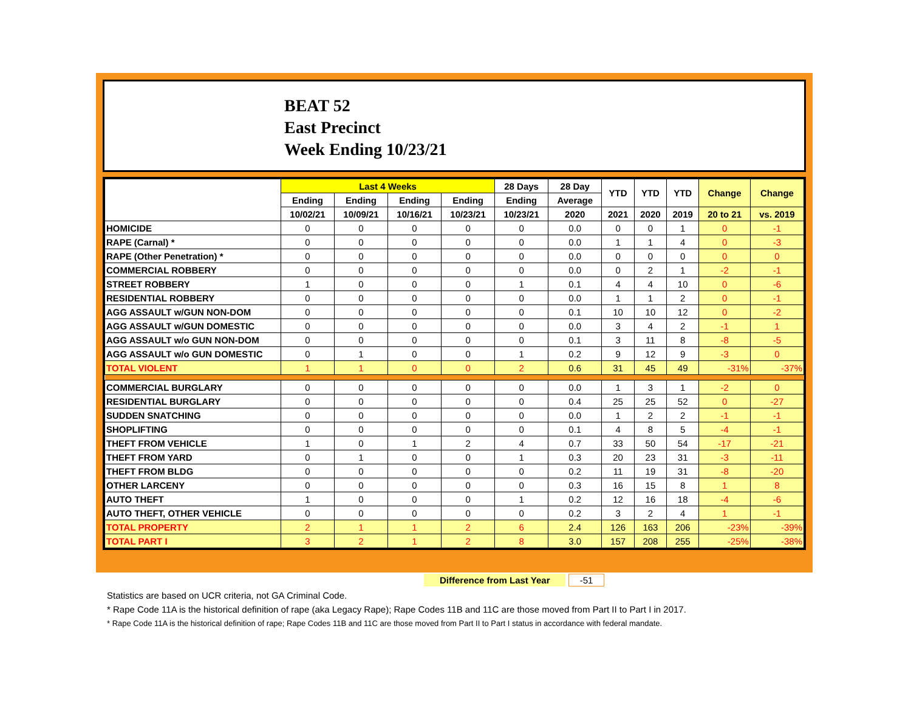BEAT 52
East Precinct
Week Ending 10/23/21
| | Last 4 Weeks | | | | 28 Days | 28 Day | YTD | YTD | YTD | Change | Change |
| --- | --- | --- | --- | --- | --- | --- | --- | --- | --- | --- | --- |
| | Ending | Ending | Ending | Ending | Ending | Average | | | | | |
| | 10/02/21 | 10/09/21 | 10/16/21 | 10/23/21 | 10/23/21 | 2020 | 2021 | 2020 | 2019 | 20 to 21 | vs. 2019 |
| HOMICIDE | 0 | 0 | 0 | 0 | 0 | 0.0 | 0 | 0 | 1 | 0 | -1 |
| RAPE (Carnal) * | 0 | 0 | 0 | 0 | 0 | 0.0 | 1 | 1 | 4 | 0 | -3 |
| RAPE (Other Penetration) * | 0 | 0 | 0 | 0 | 0 | 0.0 | 0 | 0 | 0 | 0 | 0 |
| COMMERCIAL ROBBERY | 0 | 0 | 0 | 0 | 0 | 0.0 | 0 | 2 | 1 | -2 | -1 |
| STREET ROBBERY | 1 | 0 | 0 | 0 | 1 | 0.1 | 4 | 4 | 10 | 0 | -6 |
| RESIDENTIAL ROBBERY | 0 | 0 | 0 | 0 | 0 | 0.0 | 1 | 1 | 2 | 0 | -1 |
| AGG ASSAULT w/GUN NON-DOM | 0 | 0 | 0 | 0 | 0 | 0.1 | 10 | 10 | 12 | 0 | -2 |
| AGG ASSAULT w/GUN DOMESTIC | 0 | 0 | 0 | 0 | 0 | 0.0 | 3 | 4 | 2 | -1 | 1 |
| AGG ASSAULT w/o GUN NON-DOM | 0 | 0 | 0 | 0 | 0 | 0.1 | 3 | 11 | 8 | -8 | -5 |
| AGG ASSAULT w/o GUN DOMESTIC | 0 | 1 | 0 | 0 | 1 | 0.2 | 9 | 12 | 9 | -3 | 0 |
| TOTAL VIOLENT | 1 | 1 | 0 | 0 | 2 | 0.6 | 31 | 45 | 49 | -31% | -37% |
| COMMERCIAL BURGLARY | 0 | 0 | 0 | 0 | 0 | 0.0 | 1 | 3 | 1 | -2 | 0 |
| RESIDENTIAL BURGLARY | 0 | 0 | 0 | 0 | 0 | 0.4 | 25 | 25 | 52 | 0 | -27 |
| SUDDEN SNATCHING | 0 | 0 | 0 | 0 | 0 | 0.0 | 1 | 2 | 2 | -1 | -1 |
| SHOPLIFTING | 0 | 0 | 0 | 0 | 0 | 0.1 | 4 | 8 | 5 | -4 | -1 |
| THEFT FROM VEHICLE | 1 | 0 | 1 | 2 | 4 | 0.7 | 33 | 50 | 54 | -17 | -21 |
| THEFT FROM YARD | 0 | 1 | 0 | 0 | 1 | 0.3 | 20 | 23 | 31 | -3 | -11 |
| THEFT FROM BLDG | 0 | 0 | 0 | 0 | 0 | 0.2 | 11 | 19 | 31 | -8 | -20 |
| OTHER LARCENY | 0 | 0 | 0 | 0 | 0 | 0.3 | 16 | 15 | 8 | 1 | 8 |
| AUTO THEFT | 1 | 0 | 0 | 0 | 1 | 0.2 | 12 | 16 | 18 | -4 | -6 |
| AUTO THEFT, OTHER VEHICLE | 0 | 0 | 0 | 0 | 0 | 0.2 | 3 | 2 | 4 | 1 | -1 |
| TOTAL PROPERTY | 2 | 1 | 1 | 2 | 6 | 2.4 | 126 | 163 | 206 | -23% | -39% |
| TOTAL PART I | 3 | 2 | 1 | 2 | 8 | 3.0 | 157 | 208 | 255 | -25% | -38% |
Difference from Last Year -51
Statistics are based on UCR criteria, not GA Criminal Code.
* Rape Code 11A is the historical definition of rape (aka Legacy Rape); Rape Codes 11B and 11C are those moved from Part II to Part I in 2017.
* Rape Code 11A is the historical definition of rape; Rape Codes 11B and 11C are those moved from Part II to Part I status in accordance with federal mandate.